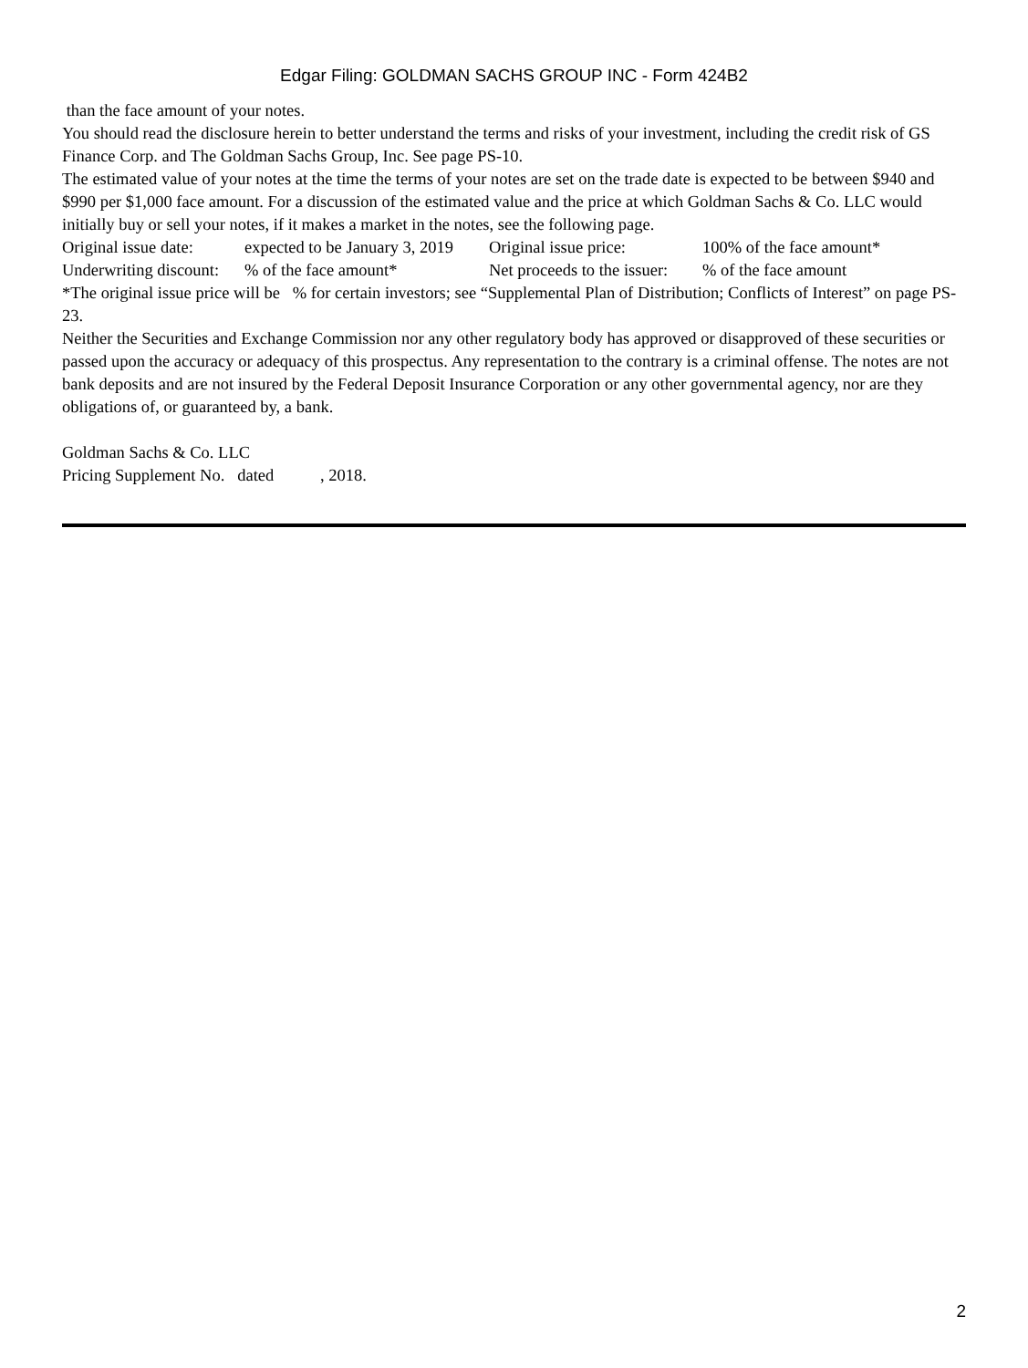Edgar Filing: GOLDMAN SACHS GROUP INC - Form 424B2
than the face amount of your notes.
You should read the disclosure herein to better understand the terms and risks of your investment, including the credit risk of GS Finance Corp. and The Goldman Sachs Group, Inc. See page PS-10.
The estimated value of your notes at the time the terms of your notes are set on the trade date is expected to be between $940 and $990 per $1,000 face amount. For a discussion of the estimated value and the price at which Goldman Sachs & Co. LLC would initially buy or sell your notes, if it makes a market in the notes, see the following page.
| Original issue date: | expected to be January 3, 2019 | Original issue price: | 100% of the face amount* |
| Underwriting discount: | % of the face amount* | Net proceeds to the issuer: | % of the face amount |
*The original issue price will be % for certain investors; see “Supplemental Plan of Distribution; Conflicts of Interest” on page PS-23.
Neither the Securities and Exchange Commission nor any other regulatory body has approved or disapproved of these securities or passed upon the accuracy or adequacy of this prospectus. Any representation to the contrary is a criminal offense. The notes are not bank deposits and are not insured by the Federal Deposit Insurance Corporation or any other governmental agency, nor are they obligations of, or guaranteed by, a bank.
Goldman Sachs & Co. LLC
Pricing Supplement No. dated , 2018.
2